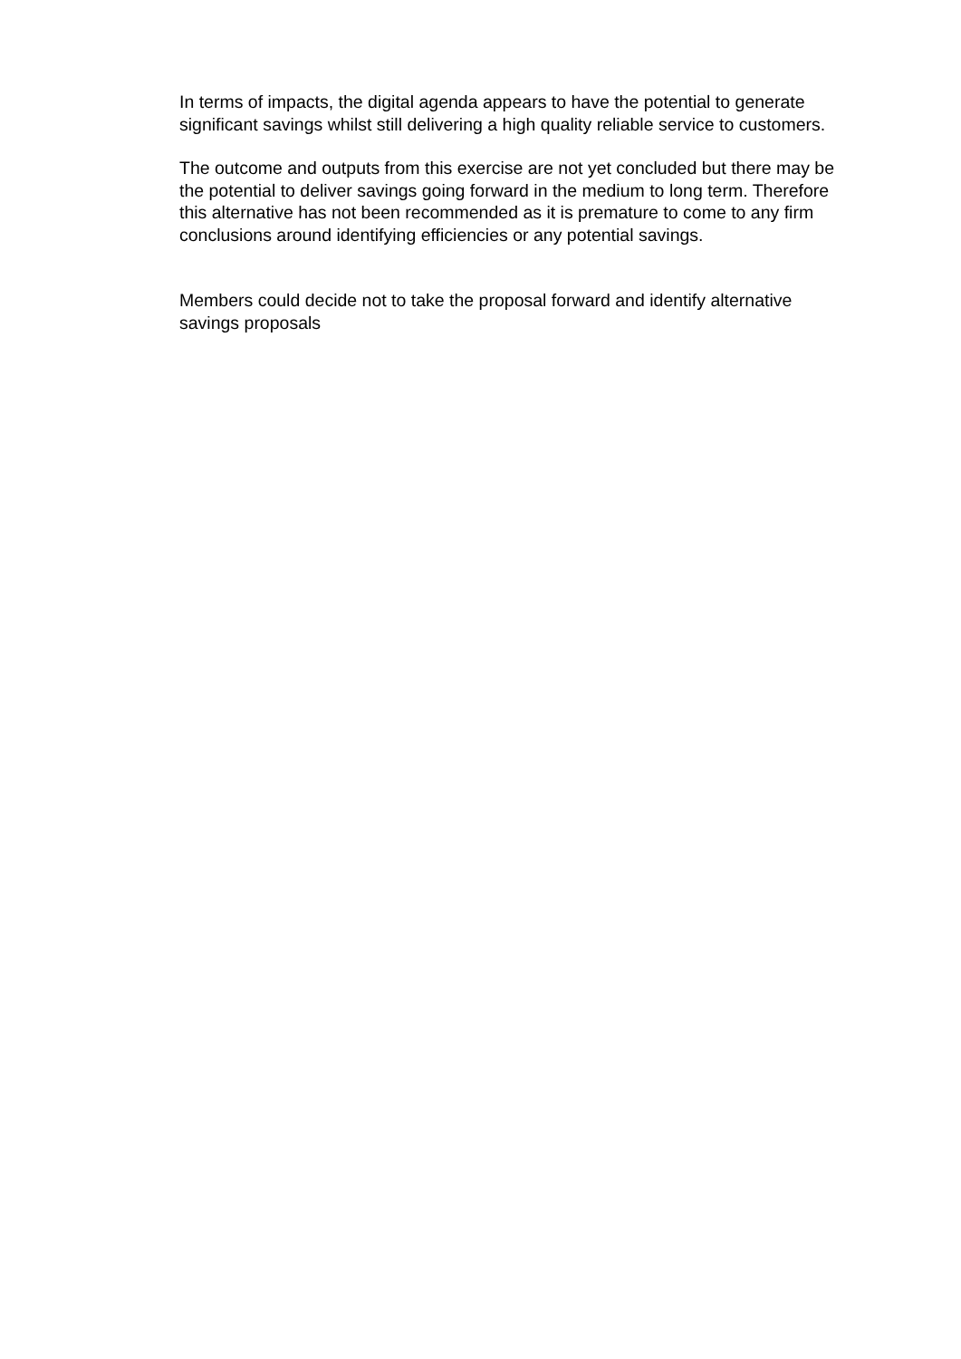In terms of impacts, the digital agenda appears to have the potential to generate significant savings whilst still delivering a high quality reliable service to customers.
The outcome and outputs from this exercise are not yet concluded but there may be the potential to deliver savings going forward in the medium to long term. Therefore this alternative has not been recommended as it is premature to come to any firm conclusions around identifying efficiencies or any potential savings.
Members could decide not to take the proposal forward and identify alternative savings proposals